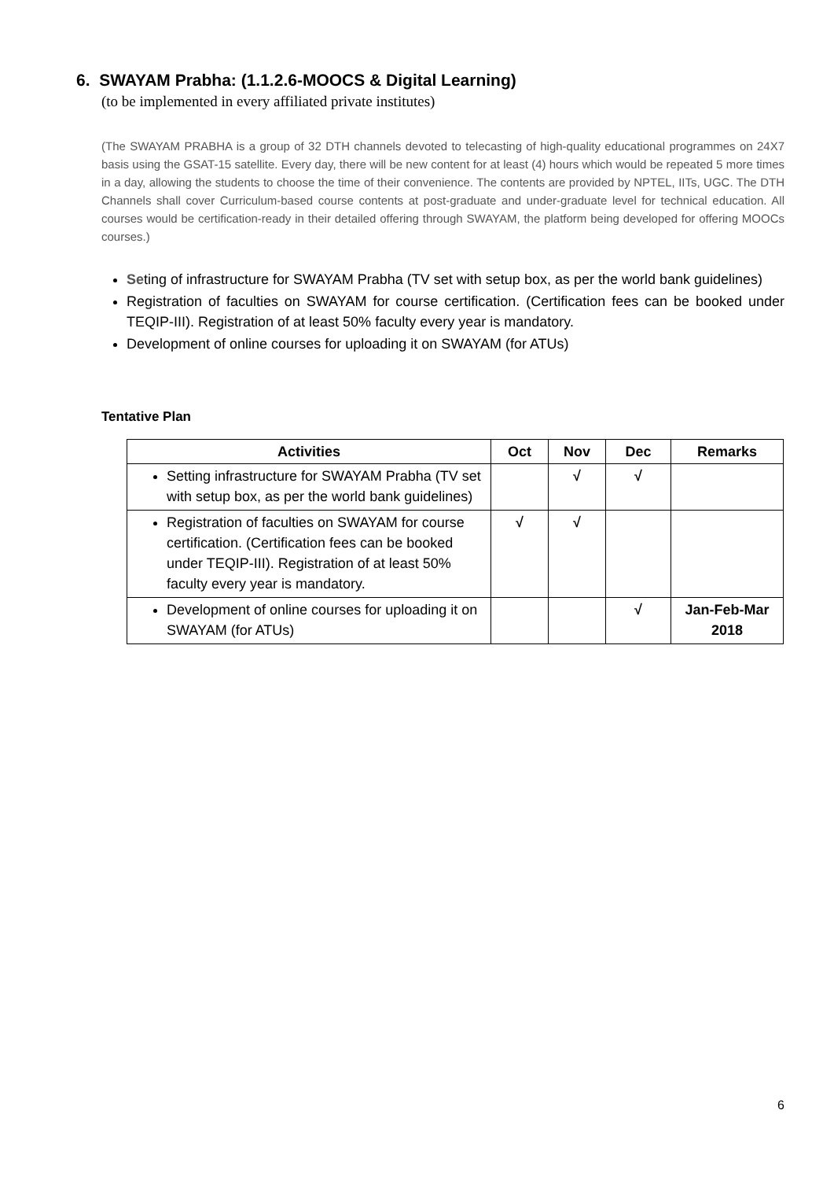6. SWAYAM Prabha: (1.1.2.6-MOOCS & Digital Learning)
(to be implemented in every affiliated private institutes)
(The SWAYAM PRABHA is a group of 32 DTH channels devoted to telecasting of high-quality educational programmes on 24X7 basis using the GSAT-15 satellite. Every day, there will be new content for at least (4) hours which would be repeated 5 more times in a day, allowing the students to choose the time of their convenience. The contents are provided by NPTEL, IITs, UGC. The DTH Channels shall cover Curriculum-based course contents at post-graduate and under-graduate level for technical education. All courses would be certification-ready in their detailed offering through SWAYAM, the platform being developed for offering MOOCs courses.)
Seting of infrastructure for SWAYAM Prabha (TV set with setup box, as per the world bank guidelines)
Registration of faculties on SWAYAM for course certification. (Certification fees can be booked under TEQIP-III). Registration of at least 50% faculty every year is mandatory.
Development of online courses for uploading it on SWAYAM (for ATUs)
Tentative Plan
| Activities | Oct | Nov | Dec | Remarks |
| --- | --- | --- | --- | --- |
| Setting infrastructure for SWAYAM Prabha (TV set with setup box, as per the world bank guidelines) | | √ | √ | |
| Registration of faculties on SWAYAM for course certification. (Certification fees can be booked under TEQIP-III). Registration of at least 50% faculty every year is mandatory. | √ | √ | | |
| Development of online courses for uploading it on SWAYAM (for ATUs) | | | √ | Jan-Feb-Mar 2018 |
6